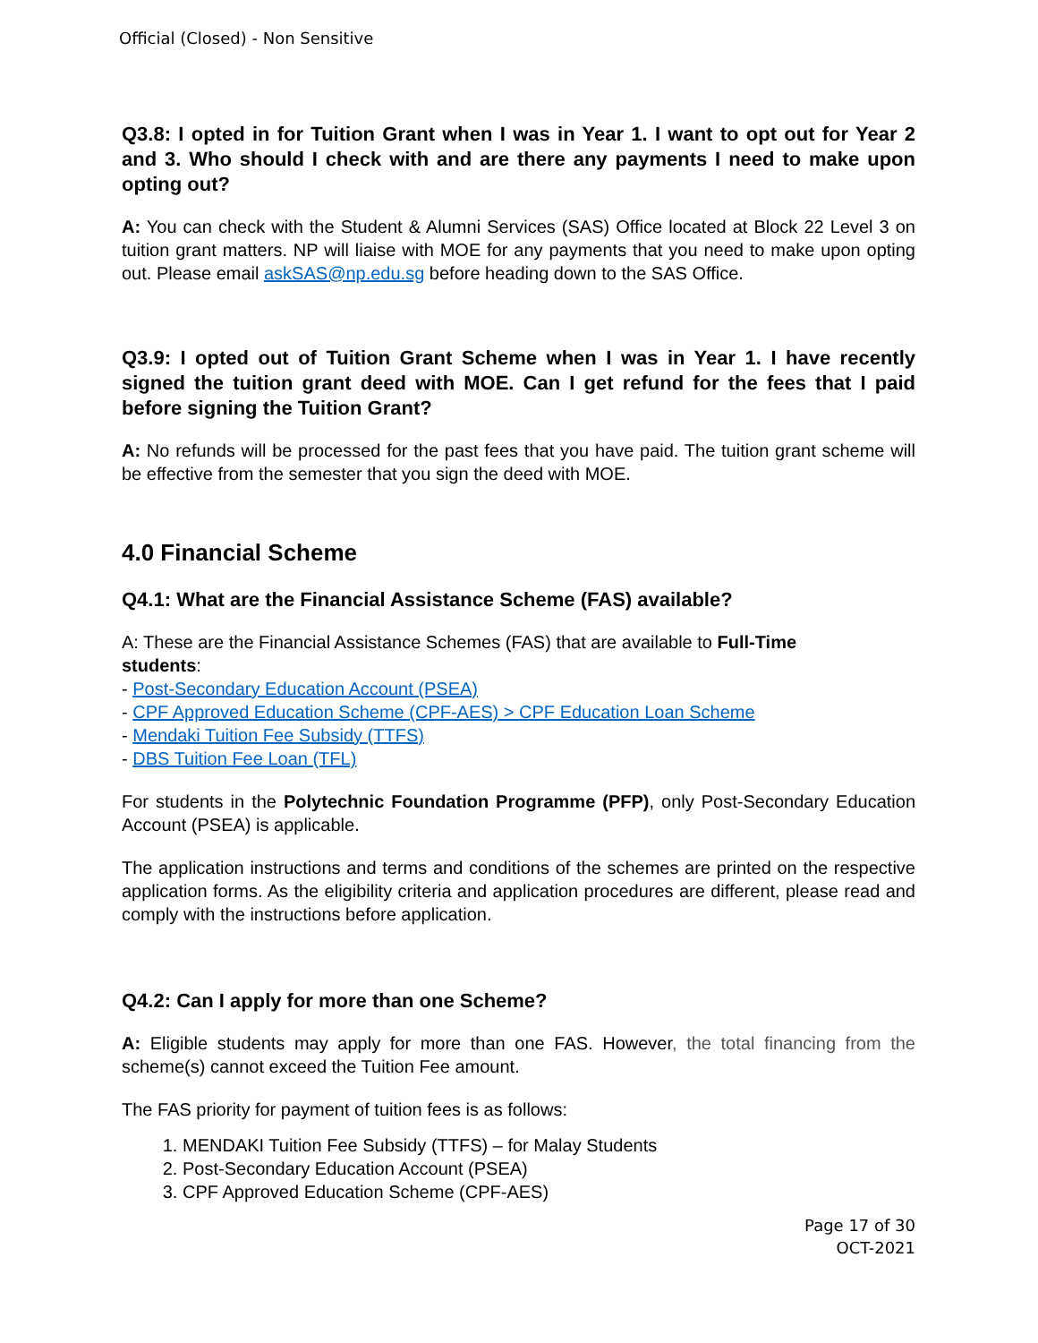Official (Closed) - Non Sensitive
Q3.8: I opted in for Tuition Grant when I was in Year 1. I want to opt out for Year 2 and 3. Who should I check with and are there any payments I need to make upon opting out?
A: You can check with the Student & Alumni Services (SAS) Office located at Block 22 Level 3 on tuition grant matters. NP will liaise with MOE for any payments that you need to make upon opting out. Please email askSAS@np.edu.sg before heading down to the SAS Office.
Q3.9: I opted out of Tuition Grant Scheme when I was in Year 1. I have recently signed the tuition grant deed with MOE. Can I get refund for the fees that I paid before signing the Tuition Grant?
A: No refunds will be processed for the past fees that you have paid. The tuition grant scheme will be effective from the semester that you sign the deed with MOE.
4.0 Financial Scheme
Q4.1: What are the Financial Assistance Scheme (FAS) available?
A: These are the Financial Assistance Schemes (FAS) that are available to Full-Time
students:
- Post-Secondary Education Account (PSEA)
- CPF Approved Education Scheme (CPF-AES) > CPF Education Loan Scheme
- Mendaki Tuition Fee Subsidy (TTFS)
- DBS Tuition Fee Loan (TFL)
For students in the Polytechnic Foundation Programme (PFP), only Post-Secondary Education Account (PSEA) is applicable.
The application instructions and terms and conditions of the schemes are printed on the respective application forms. As the eligibility criteria and application procedures are different, please read and comply with the instructions before application.
Q4.2: Can I apply for more than one Scheme?
A: Eligible students may apply for more than one FAS. However, the total financing from the scheme(s) cannot exceed the Tuition Fee amount.
The FAS priority for payment of tuition fees is as follows:
1. MENDAKI Tuition Fee Subsidy (TTFS) – for Malay Students
2. Post-Secondary Education Account (PSEA)
3. CPF Approved Education Scheme (CPF-AES)
Page 17 of 30
OCT-2021